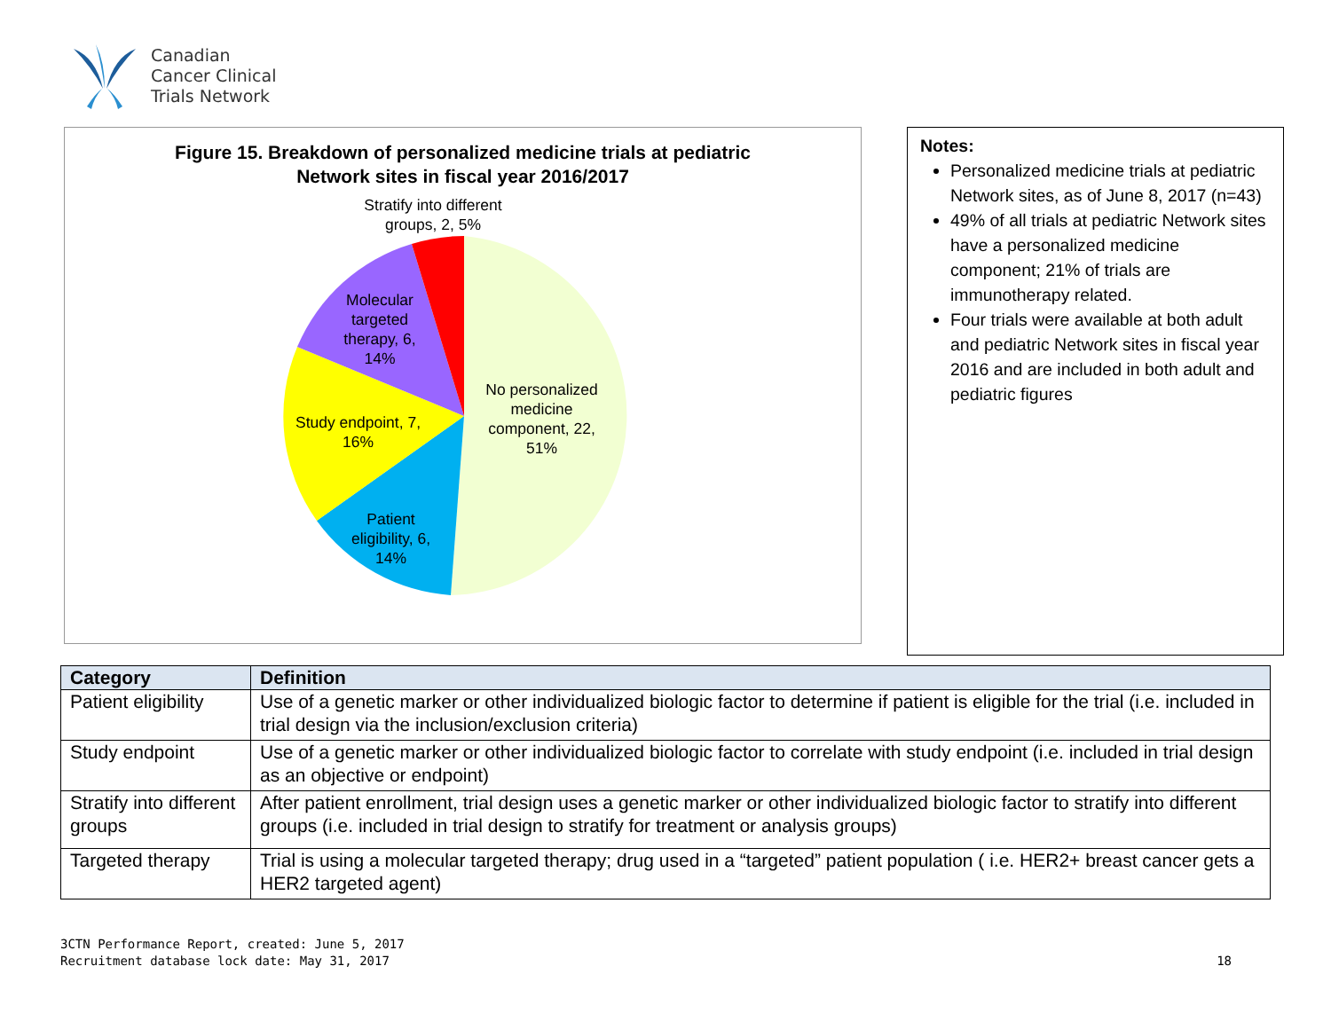Canadian
Cancer Clinical
Trials Network
Figure 15. Breakdown of personalized medicine trials at pediatric
Network sites in fiscal year 2016/2017
Stratify into different groups, 2, 5%
Molecular targeted therapy, 6, 14%
Study endpoint, 7, 16%
Patient eligibility, 6, 14%
No personalized medicine component, 22, 51%
Notes:
Personalized medicine trials at pediatric Network sites, as of June 8, 2017 (n=43)
49% of all trials at pediatric Network sites have a personalized medicine component; 21% of trials are immunotherapy related.
Four trials were available at both adult and pediatric Network sites in fiscal year 2016 and are included in both adult and pediatric figures
| Category | Definition |
| --- | --- |
| Patient eligibility | Use of a genetic marker or other individualized biologic factor to determine if patient is eligible for the trial (i.e. included in trial design via the inclusion/exclusion criteria) |
| Study endpoint | Use of a genetic marker or other individualized biologic factor to correlate with study endpoint (i.e. included in trial design as an objective or endpoint) |
| Stratify into different groups | After patient enrollment, trial design uses a genetic marker or other individualized biologic factor to stratify into different groups (i.e. included in trial design to stratify for treatment or analysis groups) |
| Targeted therapy | Trial is using a molecular targeted therapy; drug used in a “targeted” patient population ( i.e. HER2+ breast cancer gets a HER2 targeted agent) |
3CTN Performance Report, created: June 5, 2017
Recruitment database lock date: May 31, 2017
18